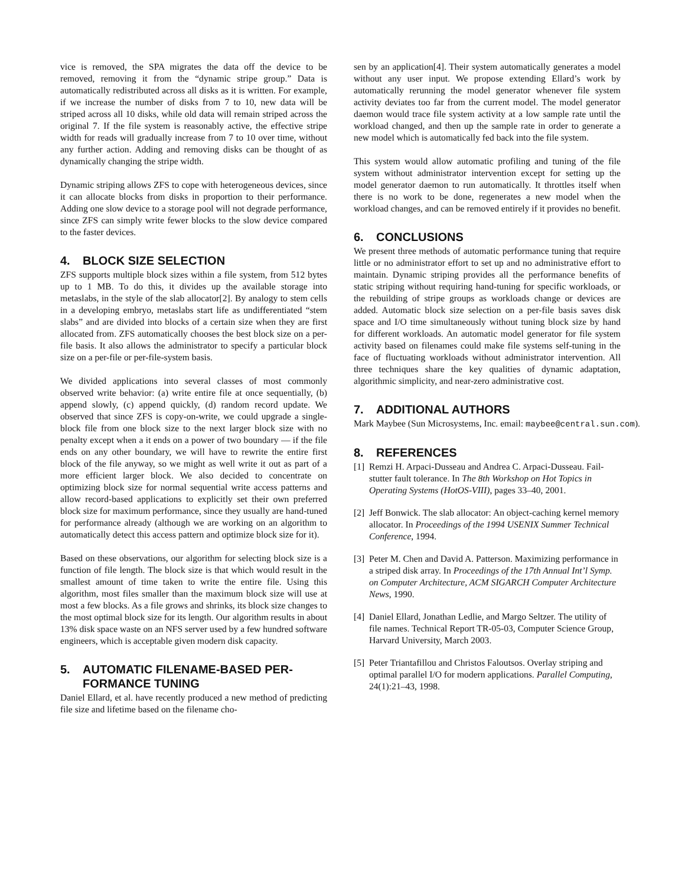vice is removed, the SPA migrates the data off the device to be removed, removing it from the “dynamic stripe group.” Data is automatically redistributed across all disks as it is written. For example, if we increase the number of disks from 7 to 10, new data will be striped across all 10 disks, while old data will remain striped across the original 7. If the file system is reasonably active, the effective stripe width for reads will gradually increase from 7 to 10 over time, without any further action. Adding and removing disks can be thought of as dynamically changing the stripe width.
Dynamic striping allows ZFS to cope with heterogeneous devices, since it can allocate blocks from disks in proportion to their performance. Adding one slow device to a storage pool will not degrade performance, since ZFS can simply write fewer blocks to the slow device compared to the faster devices.
4. BLOCK SIZE SELECTION
ZFS supports multiple block sizes within a file system, from 512 bytes up to 1 MB. To do this, it divides up the available storage into metaslabs, in the style of the slab allocator[2]. By analogy to stem cells in a developing embryo, metaslabs start life as undifferentiated “stem slabs” and are divided into blocks of a certain size when they are first allocated from. ZFS automatically chooses the best block size on a per-file basis. It also allows the administrator to specify a particular block size on a per-file or per-file-system basis.
We divided applications into several classes of most commonly observed write behavior: (a) write entire file at once sequentially, (b) append slowly, (c) append quickly, (d) random record update. We observed that since ZFS is copy-on-write, we could upgrade a single-block file from one block size to the next larger block size with no penalty except when a it ends on a power of two boundary — if the file ends on any other boundary, we will have to rewrite the entire first block of the file anyway, so we might as well write it out as part of a more efficient larger block. We also decided to concentrate on optimizing block size for normal sequential write access patterns and allow record-based applications to explicitly set their own preferred block size for maximum performance, since they usually are hand-tuned for performance already (although we are working on an algorithm to automatically detect this access pattern and optimize block size for it).
Based on these observations, our algorithm for selecting block size is a function of file length. The block size is that which would result in the smallest amount of time taken to write the entire file. Using this algorithm, most files smaller than the maximum block size will use at most a few blocks. As a file grows and shrinks, its block size changes to the most optimal block size for its length. Our algorithm results in about 13% disk space waste on an NFS server used by a few hundred software engineers, which is acceptable given modern disk capacity.
5. AUTOMATIC FILENAME-BASED PER-
FORMANCE TUNING
Daniel Ellard, et al. have recently produced a new method of predicting file size and lifetime based on the filename cho-
sen by an application[4]. Their system automatically generates a model without any user input. We propose extending Ellard’s work by automatically rerunning the model generator whenever file system activity deviates too far from the current model. The model generator daemon would trace file system activity at a low sample rate until the workload changed, and then up the sample rate in order to generate a new model which is automatically fed back into the file system.
This system would allow automatic profiling and tuning of the file system without administrator intervention except for setting up the model generator daemon to run automatically. It throttles itself when there is no work to be done, regenerates a new model when the workload changes, and can be removed entirely if it provides no benefit.
6. CONCLUSIONS
We present three methods of automatic performance tuning that require little or no administrator effort to set up and no administrative effort to maintain. Dynamic striping provides all the performance benefits of static striping without requiring hand-tuning for specific workloads, or the rebuilding of stripe groups as workloads change or devices are added. Automatic block size selection on a per-file basis saves disk space and I/O time simultaneously without tuning block size by hand for different workloads. An automatic model generator for file system activity based on filenames could make file systems self-tuning in the face of fluctuating workloads without administrator intervention. All three techniques share the key qualities of dynamic adaptation, algorithmic simplicity, and near-zero administrative cost.
7. ADDITIONAL AUTHORS
Mark Maybee (Sun Microsystems, Inc. email: maybee@central.sun.com).
8. REFERENCES
[1]
Remzi H. Arpaci-Dusseau and Andrea C. Arpaci-Dusseau. Fail-stutter fault tolerance. In The 8th Workshop on Hot Topics in Operating Systems (HotOS-VIII), pages 33–40, 2001.
[2]
Jeff Bonwick. The slab allocator: An object-caching kernel memory allocator. In Proceedings of the 1994 USENIX Summer Technical Conference, 1994.
[3]
Peter M. Chen and David A. Patterson. Maximizing performance in a striped disk array. In Proceedings of the 17th Annual Int’l Symp. on Computer Architecture, ACM SIGARCH Computer Architecture News, 1990.
[4]
Daniel Ellard, Jonathan Ledlie, and Margo Seltzer. The utility of file names. Technical Report TR-05-03, Computer Science Group, Harvard University, March 2003.
[5]
Peter Triantafillou and Christos Faloutsos. Overlay striping and optimal parallel I/O for modern applications. Parallel Computing, 24(1):21–43, 1998.